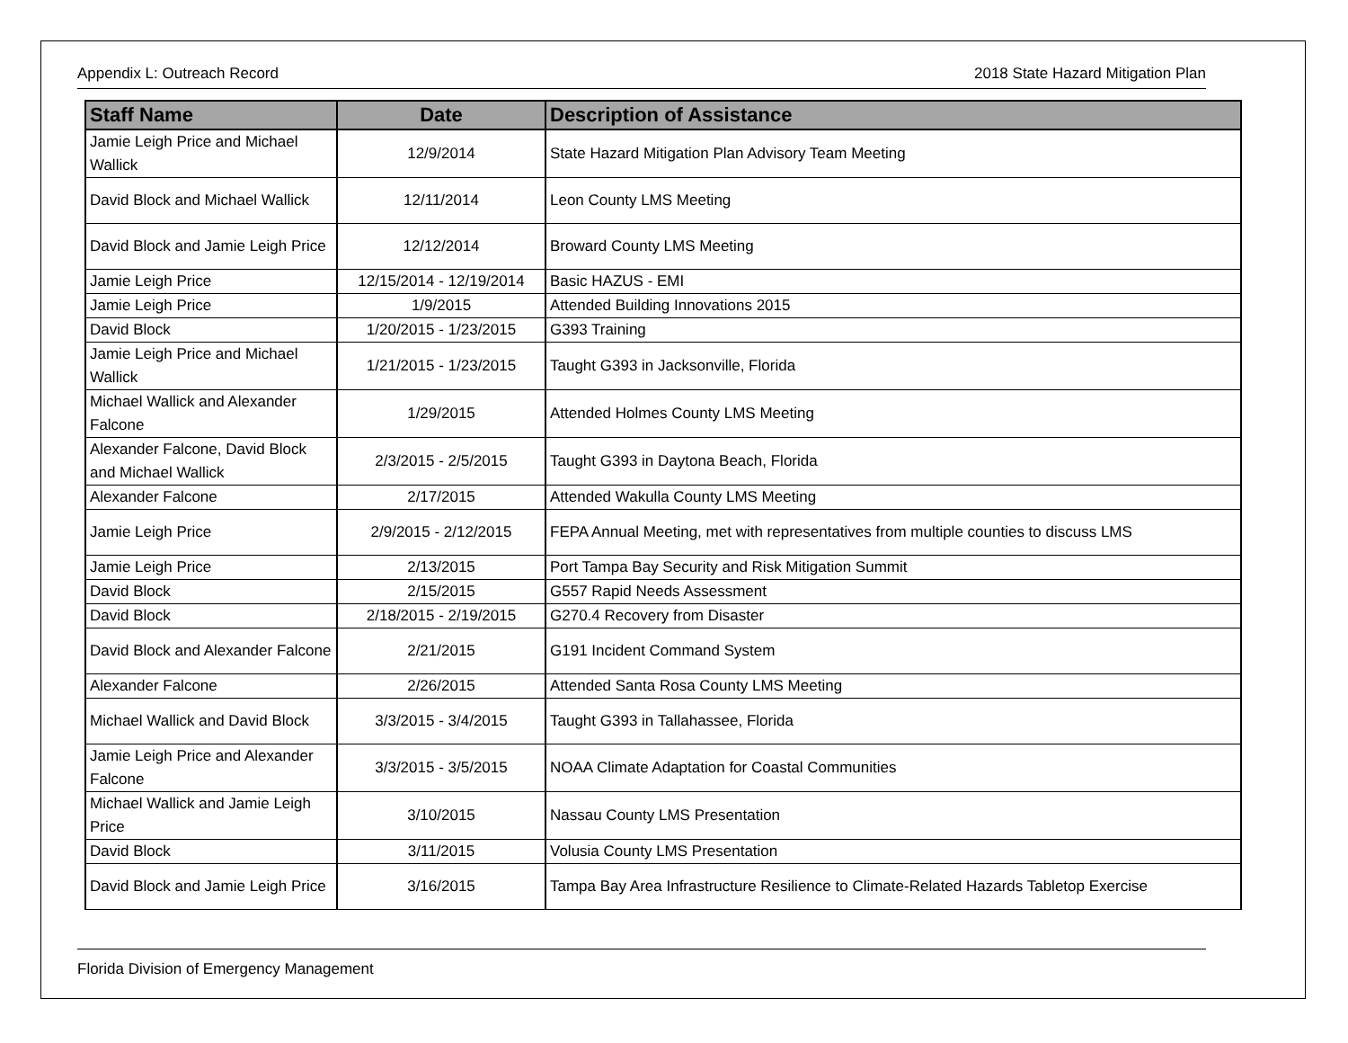Appendix L: Outreach Record 2018 State Hazard Mitigation Plan
| Staff Name | Date | Description of Assistance |
| --- | --- | --- |
| Jamie Leigh Price and Michael Wallick | 12/9/2014 | State Hazard Mitigation Plan Advisory Team Meeting |
| David Block and Michael Wallick | 12/11/2014 | Leon County LMS Meeting |
| David Block and Jamie Leigh Price | 12/12/2014 | Broward County LMS Meeting |
| Jamie Leigh Price | 12/15/2014 - 12/19/2014 | Basic HAZUS - EMI |
| Jamie Leigh Price | 1/9/2015 | Attended Building Innovations 2015 |
| David Block | 1/20/2015 - 1/23/2015 | G393 Training |
| Jamie Leigh Price and Michael Wallick | 1/21/2015 - 1/23/2015 | Taught G393 in Jacksonville, Florida |
| Michael Wallick and Alexander Falcone | 1/29/2015 | Attended Holmes County LMS Meeting |
| Alexander Falcone, David Block and Michael Wallick | 2/3/2015 - 2/5/2015 | Taught G393 in Daytona Beach, Florida |
| Alexander Falcone | 2/17/2015 | Attended Wakulla County LMS Meeting |
| Jamie Leigh Price | 2/9/2015 - 2/12/2015 | FEPA Annual Meeting, met with representatives from multiple counties to discuss LMS |
| Jamie Leigh Price | 2/13/2015 | Port Tampa Bay Security and Risk Mitigation Summit |
| David Block | 2/15/2015 | G557 Rapid Needs Assessment |
| David Block | 2/18/2015 - 2/19/2015 | G270.4 Recovery from Disaster |
| David Block and Alexander Falcone | 2/21/2015 | G191 Incident Command System |
| Alexander Falcone | 2/26/2015 | Attended Santa Rosa County LMS Meeting |
| Michael Wallick and David Block | 3/3/2015 - 3/4/2015 | Taught G393 in Tallahassee, Florida |
| Jamie Leigh Price and Alexander Falcone | 3/3/2015 - 3/5/2015 | NOAA Climate Adaptation for Coastal Communities |
| Michael Wallick and Jamie Leigh Price | 3/10/2015 | Nassau County LMS Presentation |
| David Block | 3/11/2015 | Volusia County LMS Presentation |
| David Block and Jamie Leigh Price | 3/16/2015 | Tampa Bay Area Infrastructure Resilience to Climate-Related Hazards Tabletop Exercise |
Florida Division of Emergency Management